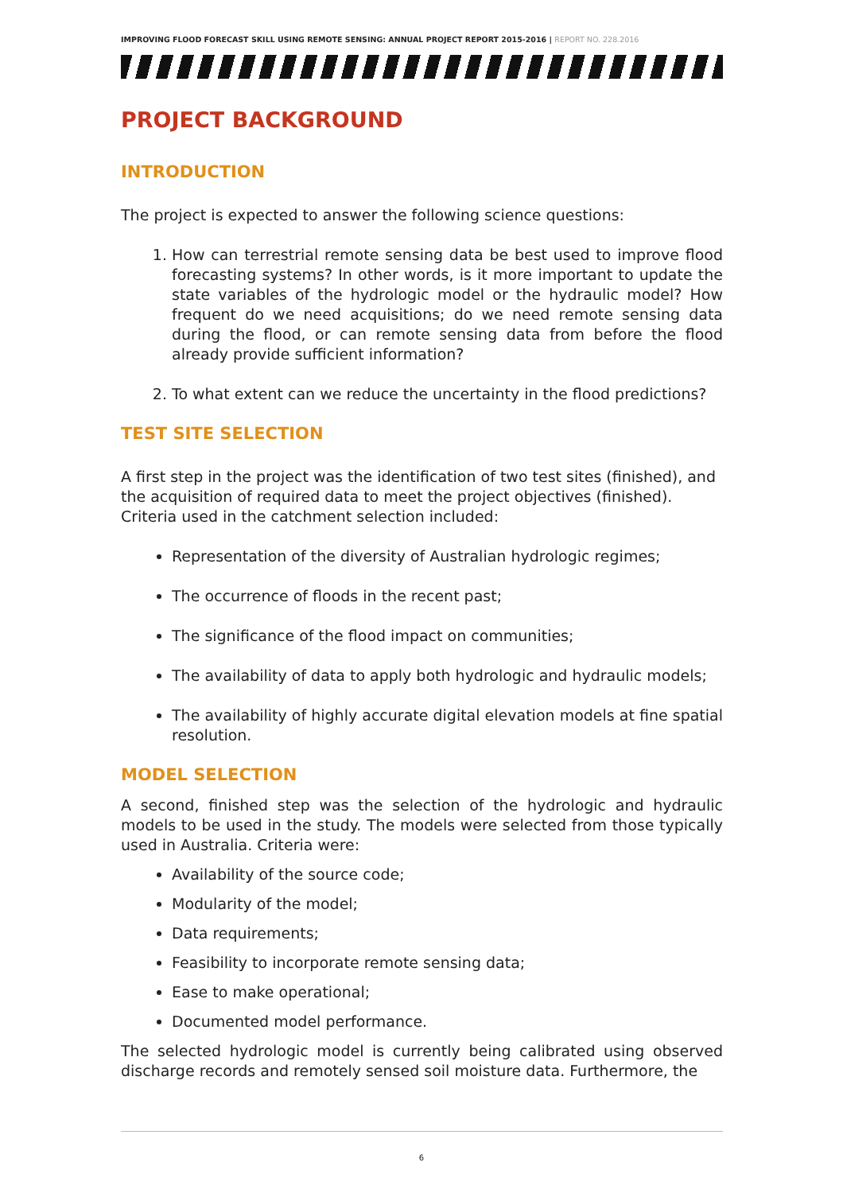IMPROVING FLOOD FORECAST SKILL USING REMOTE SENSING: ANNUAL PROJECT REPORT 2015-2016 | REPORT NO. 228.2016
PROJECT BACKGROUND
INTRODUCTION
The project is expected to answer the following science questions:
1. How can terrestrial remote sensing data be best used to improve flood forecasting systems? In other words, is it more important to update the state variables of the hydrologic model or the hydraulic model? How frequent do we need acquisitions; do we need remote sensing data during the flood, or can remote sensing data from before the flood already provide sufficient information?
2. To what extent can we reduce the uncertainty in the flood predictions?
TEST SITE SELECTION
A first step in the project was the identification of two test sites (finished), and the acquisition of required data to meet the project objectives (finished). Criteria used in the catchment selection included:
Representation of the diversity of Australian hydrologic regimes;
The occurrence of floods in the recent past;
The significance of the flood impact on communities;
The availability of data to apply both hydrologic and hydraulic models;
The availability of highly accurate digital elevation models at fine spatial resolution.
MODEL SELECTION
A second, finished step was the selection of the hydrologic and hydraulic models to be used in the study. The models were selected from those typically used in Australia. Criteria were:
Availability of the source code;
Modularity of the model;
Data requirements;
Feasibility to incorporate remote sensing data;
Ease to make operational;
Documented model performance.
The selected hydrologic model is currently being calibrated using observed discharge records and remotely sensed soil moisture data. Furthermore, the
6